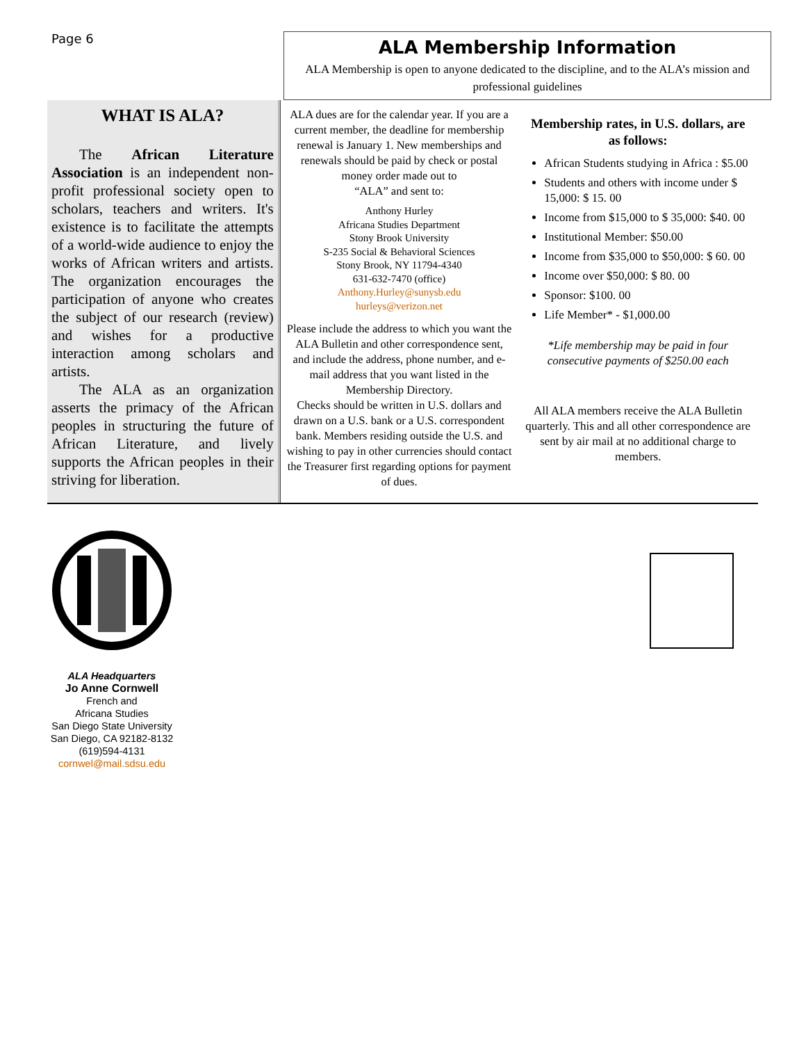Page 6
ALA Membership Information
ALA Membership is open to anyone dedicated to the discipline, and to the ALA’s mission and professional guidelines
WHAT IS ALA?
The African Literature Association is an independent non-profit professional society open to scholars, teachers and writers. It's existence is to facilitate the attempts of a world-wide audience to enjoy the works of African writers and artists. The organization encourages the participation of anyone who creates the subject of our research (review) and wishes for a productive interaction among scholars and artists.
The ALA as an organization asserts the primacy of the African peoples in structuring the future of African Literature, and lively supports the African peoples in their striving for liberation.
ALA dues are for the calendar year. If you are a current member, the deadline for membership renewal is January 1. New memberships and renewals should be paid by check or postal money order made out to
“ALA” and sent to:
Anthony Hurley
Africana Studies Department
Stony Brook University
S-235 Social & Behavioral Sciences
Stony Brook, NY 11794-4340
631-632-7470 (office)
Anthony.Hurley@sunysb.edu
hurleys@verizon.net
Please include the address to which you want the ALA Bulletin and other correspondence sent, and include the address, phone number, and e-mail address that you want listed in the Membership Directory.
Checks should be written in U.S. dollars and drawn on a U.S. bank or a U.S. correspondent bank. Members residing outside the U.S. and wishing to pay in other currencies should contact the Treasurer first regarding options for payment of dues.
Membership rates, in U.S. dollars, are as follows:
African Students studying in Africa : $5.00
Students and others with income under $ 15,000: $ 15. 00
Income from $15,000 to $ 35,000: $40. 00
Institutional Member: $50.00
Income from $35,000 to $50,000: $ 60. 00
Income over $50,000: $ 80. 00
Sponsor: $100. 00
Life Member* - $1,000.00
*Life membership may be paid in four consecutive payments of $250.00 each
All ALA members receive the ALA Bulletin quarterly. This and all other correspondence are sent by air mail at no additional charge to members.
ALA Headquarters
Jo Anne Cornwell
French and
Africana Studies
San Diego State University
San Diego, CA 92182-8132
(619)594-4131
cornwel@mail.sdsu.edu